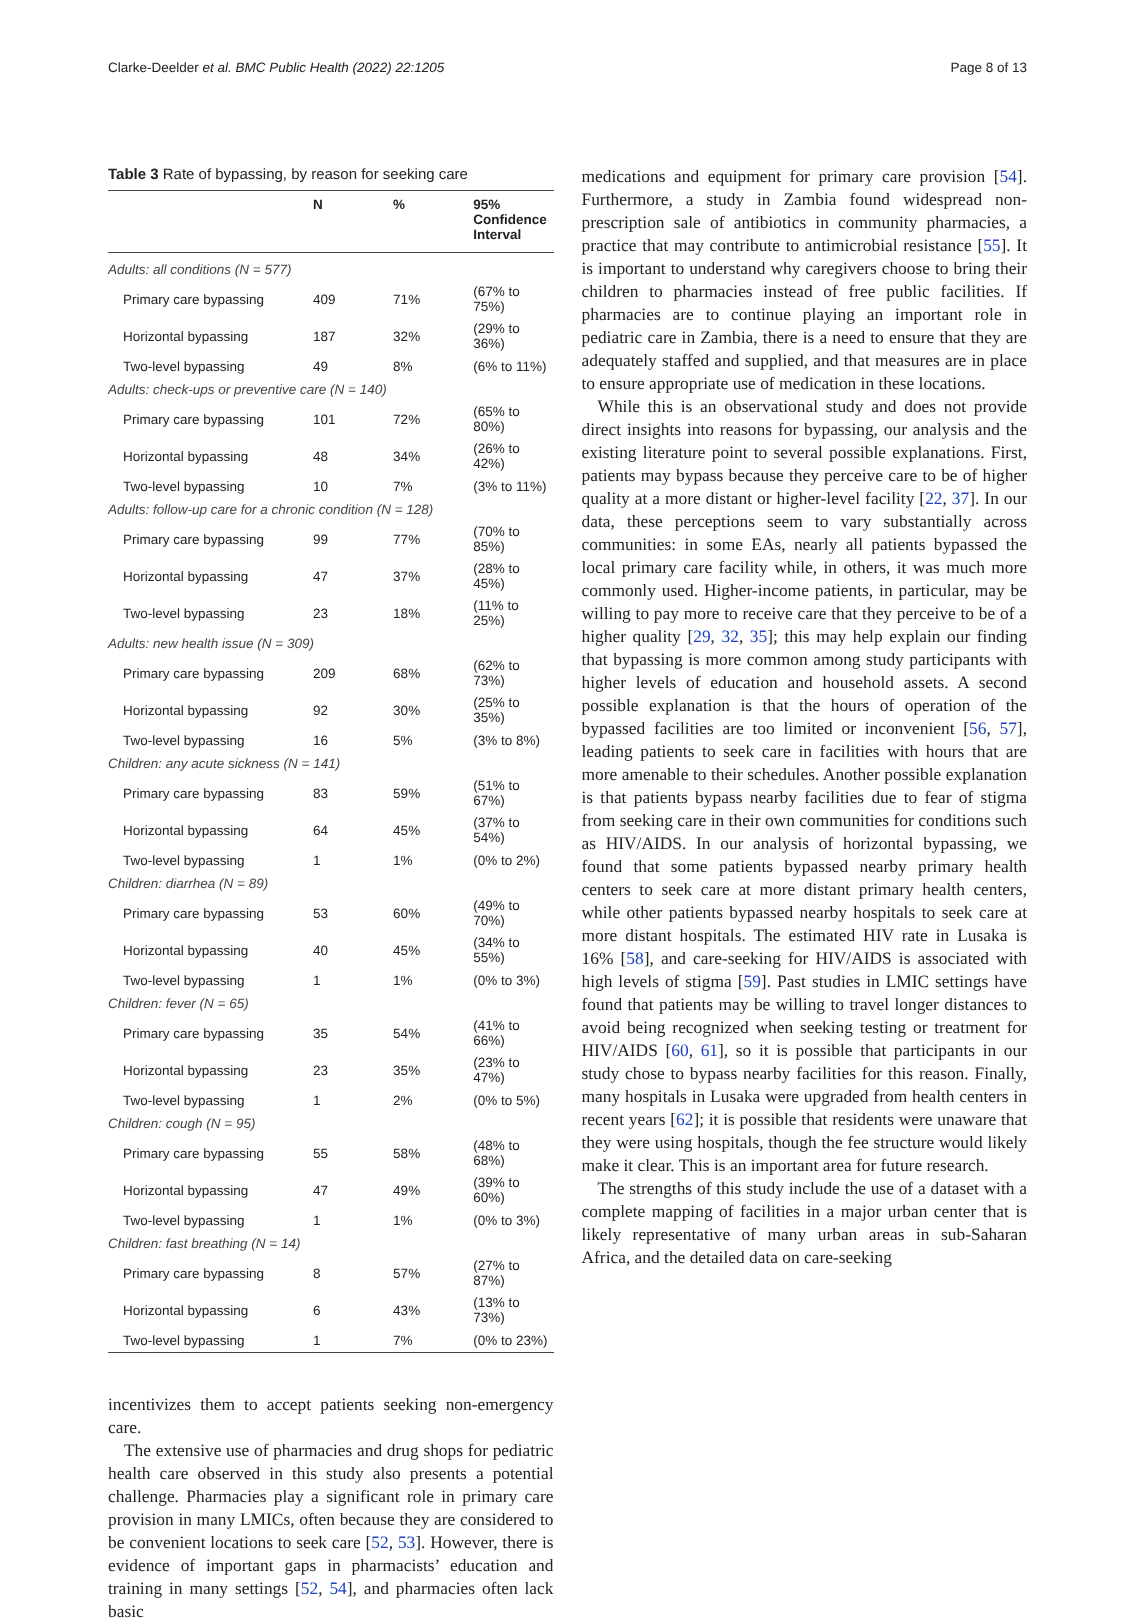Clarke-Deelder et al. BMC Public Health (2022) 22:1205 Page 8 of 13
Table 3 Rate of bypassing, by reason for seeking care
| | N | % | 95% Confidence Interval |
| --- | --- | --- | --- |
| Adults: all conditions (N = 577) | | | |
| Primary care bypassing | 409 | 71% | (67% to 75%) |
| Horizontal bypassing | 187 | 32% | (29% to 36%) |
| Two-level bypassing | 49 | 8% | (6% to 11%) |
| Adults: check-ups or preventive care (N = 140) | | | |
| Primary care bypassing | 101 | 72% | (65% to 80%) |
| Horizontal bypassing | 48 | 34% | (26% to 42%) |
| Two-level bypassing | 10 | 7% | (3% to 11%) |
| Adults: follow-up care for a chronic condition (N = 128) | | | |
| Primary care bypassing | 99 | 77% | (70% to 85%) |
| Horizontal bypassing | 47 | 37% | (28% to 45%) |
| Two-level bypassing | 23 | 18% | (11% to 25%) |
| Adults: new health issue (N = 309) | | | |
| Primary care bypassing | 209 | 68% | (62% to 73%) |
| Horizontal bypassing | 92 | 30% | (25% to 35%) |
| Two-level bypassing | 16 | 5% | (3% to 8%) |
| Children: any acute sickness (N = 141) | | | |
| Primary care bypassing | 83 | 59% | (51% to 67%) |
| Horizontal bypassing | 64 | 45% | (37% to 54%) |
| Two-level bypassing | 1 | 1% | (0% to 2%) |
| Children: diarrhea (N = 89) | | | |
| Primary care bypassing | 53 | 60% | (49% to 70%) |
| Horizontal bypassing | 40 | 45% | (34% to 55%) |
| Two-level bypassing | 1 | 1% | (0% to 3%) |
| Children: fever (N = 65) | | | |
| Primary care bypassing | 35 | 54% | (41% to 66%) |
| Horizontal bypassing | 23 | 35% | (23% to 47%) |
| Two-level bypassing | 1 | 2% | (0% to 5%) |
| Children: cough (N = 95) | | | |
| Primary care bypassing | 55 | 58% | (48% to 68%) |
| Horizontal bypassing | 47 | 49% | (39% to 60%) |
| Two-level bypassing | 1 | 1% | (0% to 3%) |
| Children: fast breathing (N = 14) | | | |
| Primary care bypassing | 8 | 57% | (27% to 87%) |
| Horizontal bypassing | 6 | 43% | (13% to 73%) |
| Two-level bypassing | 1 | 7% | (0% to 23%) |
incentivizes them to accept patients seeking non-emergency care.
The extensive use of pharmacies and drug shops for pediatric health care observed in this study also presents a potential challenge. Pharmacies play a significant role in primary care provision in many LMICs, often because they are considered to be convenient locations to seek care [52, 53]. However, there is evidence of important gaps in pharmacists’ education and training in many settings [52, 54], and pharmacies often lack basic
medications and equipment for primary care provision [54]. Furthermore, a study in Zambia found widespread non-prescription sale of antibiotics in community pharmacies, a practice that may contribute to antimicrobial resistance [55]. It is important to understand why caregivers choose to bring their children to pharmacies instead of free public facilities. If pharmacies are to continue playing an important role in pediatric care in Zambia, there is a need to ensure that they are adequately staffed and supplied, and that measures are in place to ensure appropriate use of medication in these locations.
While this is an observational study and does not provide direct insights into reasons for bypassing, our analysis and the existing literature point to several possible explanations. First, patients may bypass because they perceive care to be of higher quality at a more distant or higher-level facility [22, 37]. In our data, these perceptions seem to vary substantially across communities: in some EAs, nearly all patients bypassed the local primary care facility while, in others, it was much more commonly used. Higher-income patients, in particular, may be willing to pay more to receive care that they perceive to be of a higher quality [29, 32, 35]; this may help explain our finding that bypassing is more common among study participants with higher levels of education and household assets. A second possible explanation is that the hours of operation of the bypassed facilities are too limited or inconvenient [56, 57], leading patients to seek care in facilities with hours that are more amenable to their schedules. Another possible explanation is that patients bypass nearby facilities due to fear of stigma from seeking care in their own communities for conditions such as HIV/AIDS. In our analysis of horizontal bypassing, we found that some patients bypassed nearby primary health centers to seek care at more distant primary health centers, while other patients bypassed nearby hospitals to seek care at more distant hospitals. The estimated HIV rate in Lusaka is 16% [58], and care-seeking for HIV/AIDS is associated with high levels of stigma [59]. Past studies in LMIC settings have found that patients may be willing to travel longer distances to avoid being recognized when seeking testing or treatment for HIV/AIDS [60, 61], so it is possible that participants in our study chose to bypass nearby facilities for this reason. Finally, many hospitals in Lusaka were upgraded from health centers in recent years [62]; it is possible that residents were unaware that they were using hospitals, though the fee structure would likely make it clear. This is an important area for future research.
The strengths of this study include the use of a dataset with a complete mapping of facilities in a major urban center that is likely representative of many urban areas in sub-Saharan Africa, and the detailed data on care-seeking